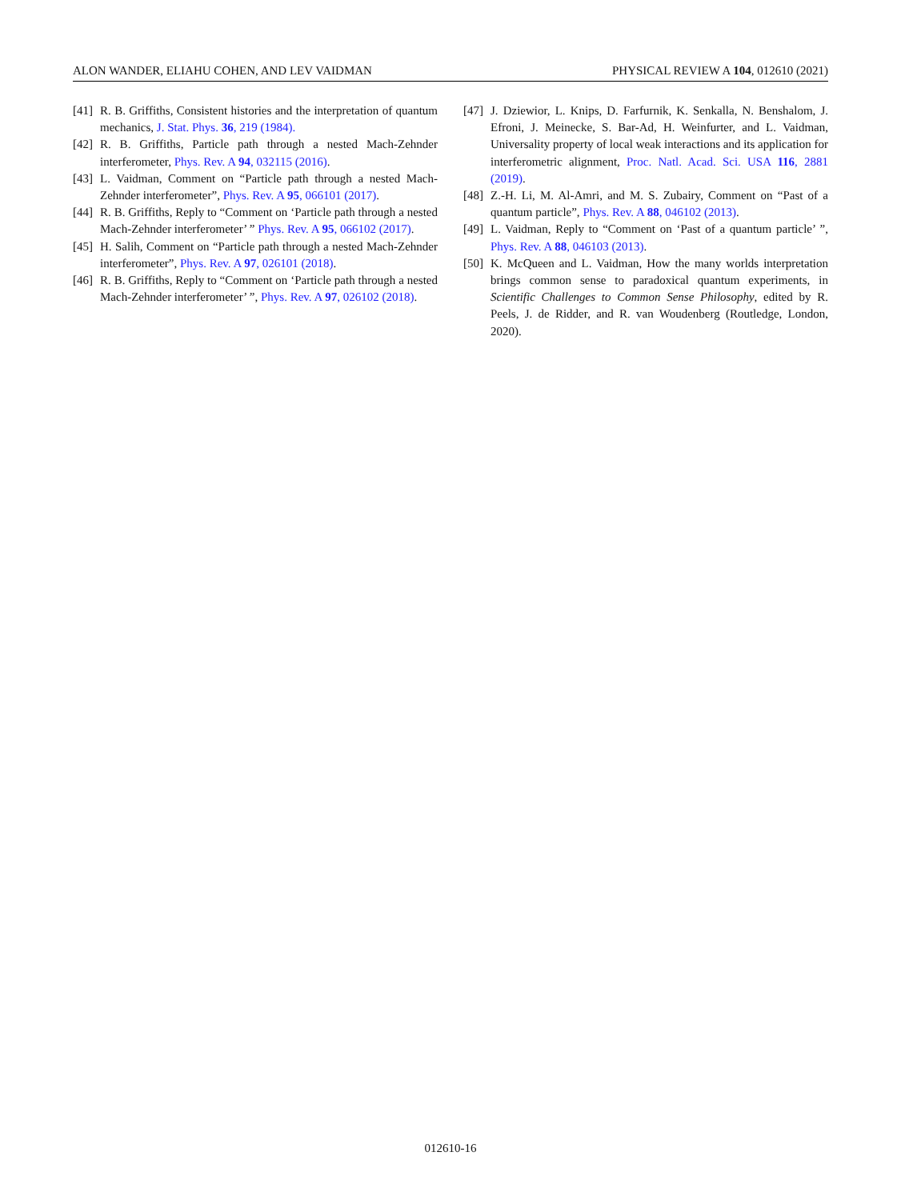ALON WANDER, ELIAHU COHEN, AND LEV VAIDMAN PHYSICAL REVIEW A 104, 012610 (2021)
[41] R. B. Griffiths, Consistent histories and the interpretation of quantum mechanics, J. Stat. Phys. 36, 219 (1984).
[42] R. B. Griffiths, Particle path through a nested Mach-Zehnder interferometer, Phys. Rev. A 94, 032115 (2016).
[43] L. Vaidman, Comment on “Particle path through a nested Mach-Zehnder interferometer”, Phys. Rev. A 95, 066101 (2017).
[44] R. B. Griffiths, Reply to “Comment on ‘Particle path through a nested Mach-Zehnder interferometer’ ” Phys. Rev. A 95, 066102 (2017).
[45] H. Salih, Comment on “Particle path through a nested Mach-Zehnder interferometer”, Phys. Rev. A 97, 026101 (2018).
[46] R. B. Griffiths, Reply to “Comment on ‘Particle path through a nested Mach-Zehnder interferometer’ ”, Phys. Rev. A 97, 026102 (2018).
[47] J. Dziewior, L. Knips, D. Farfurnik, K. Senkalla, N. Benshalom, J. Efroni, J. Meinecke, S. Bar-Ad, H. Weinfurter, and L. Vaidman, Universality property of local weak interactions and its application for interferometric alignment, Proc. Natl. Acad. Sci. USA 116, 2881 (2019).
[48] Z.-H. Li, M. Al-Amri, and M. S. Zubairy, Comment on “Past of a quantum particle”, Phys. Rev. A 88, 046102 (2013).
[49] L. Vaidman, Reply to “Comment on ‘Past of a quantum particle’ ”, Phys. Rev. A 88, 046103 (2013).
[50] K. McQueen and L. Vaidman, How the many worlds interpretation brings common sense to paradoxical quantum experiments, in Scientific Challenges to Common Sense Philosophy, edited by R. Peels, J. de Ridder, and R. van Woudenberg (Routledge, London, 2020).
012610-16